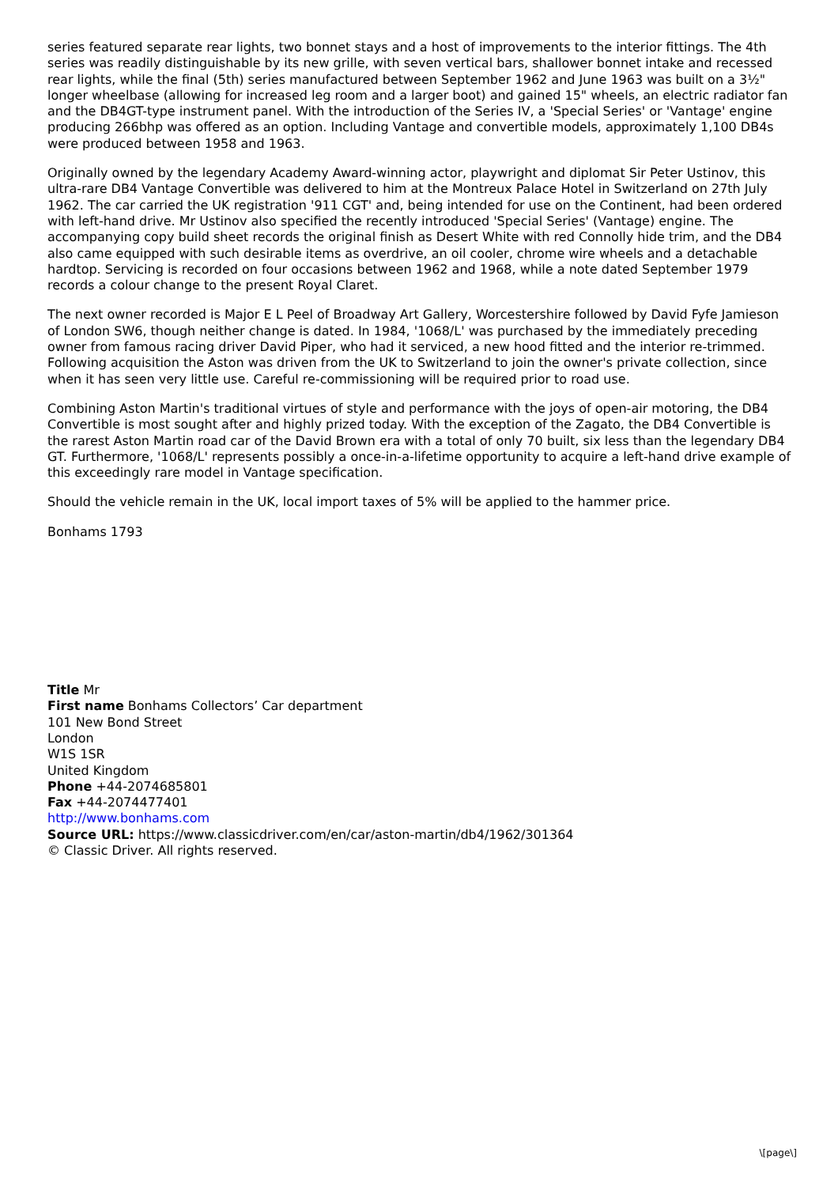series featured separate rear lights, two bonnet stays and a host of improvements to the interior fittings. The 4th series was readily distinguishable by its new grille, with seven vertical bars, shallower bonnet intake and recessed rear lights, while the final (5th) series manufactured between September 1962 and June 1963 was built on a 3½" longer wheelbase (allowing for increased leg room and a larger boot) and gained 15" wheels, an electric radiator fan and the DB4GT-type instrument panel. With the introduction of the Series IV, a 'Special Series' or 'Vantage' engine producing 266bhp was offered as an option. Including Vantage and convertible models, approximately 1,100 DB4s were produced between 1958 and 1963.
Originally owned by the legendary Academy Award-winning actor, playwright and diplomat Sir Peter Ustinov, this ultra-rare DB4 Vantage Convertible was delivered to him at the Montreux Palace Hotel in Switzerland on 27th July 1962. The car carried the UK registration '911 CGT' and, being intended for use on the Continent, had been ordered with left-hand drive. Mr Ustinov also specified the recently introduced 'Special Series' (Vantage) engine. The accompanying copy build sheet records the original finish as Desert White with red Connolly hide trim, and the DB4 also came equipped with such desirable items as overdrive, an oil cooler, chrome wire wheels and a detachable hardtop. Servicing is recorded on four occasions between 1962 and 1968, while a note dated September 1979 records a colour change to the present Royal Claret.
The next owner recorded is Major E L Peel of Broadway Art Gallery, Worcestershire followed by David Fyfe Jamieson of London SW6, though neither change is dated. In 1984, '1068/L' was purchased by the immediately preceding owner from famous racing driver David Piper, who had it serviced, a new hood fitted and the interior re-trimmed. Following acquisition the Aston was driven from the UK to Switzerland to join the owner's private collection, since when it has seen very little use. Careful re-commissioning will be required prior to road use.
Combining Aston Martin's traditional virtues of style and performance with the joys of open-air motoring, the DB4 Convertible is most sought after and highly prized today. With the exception of the Zagato, the DB4 Convertible is the rarest Aston Martin road car of the David Brown era with a total of only 70 built, six less than the legendary DB4 GT. Furthermore, '1068/L' represents possibly a once-in-a-lifetime opportunity to acquire a left-hand drive example of this exceedingly rare model in Vantage specification.
Should the vehicle remain in the UK, local import taxes of 5% will be applied to the hammer price.
Bonhams 1793
Title Mr
First name Bonhams Collectors’ Car department
101 New Bond Street
London
W1S 1SR
United Kingdom
Phone +44-2074685801
Fax +44-2074477401
http://www.bonhams.com
Source URL: https://www.classicdriver.com/en/car/aston-martin/db4/1962/301364
© Classic Driver. All rights reserved.
\[page\]